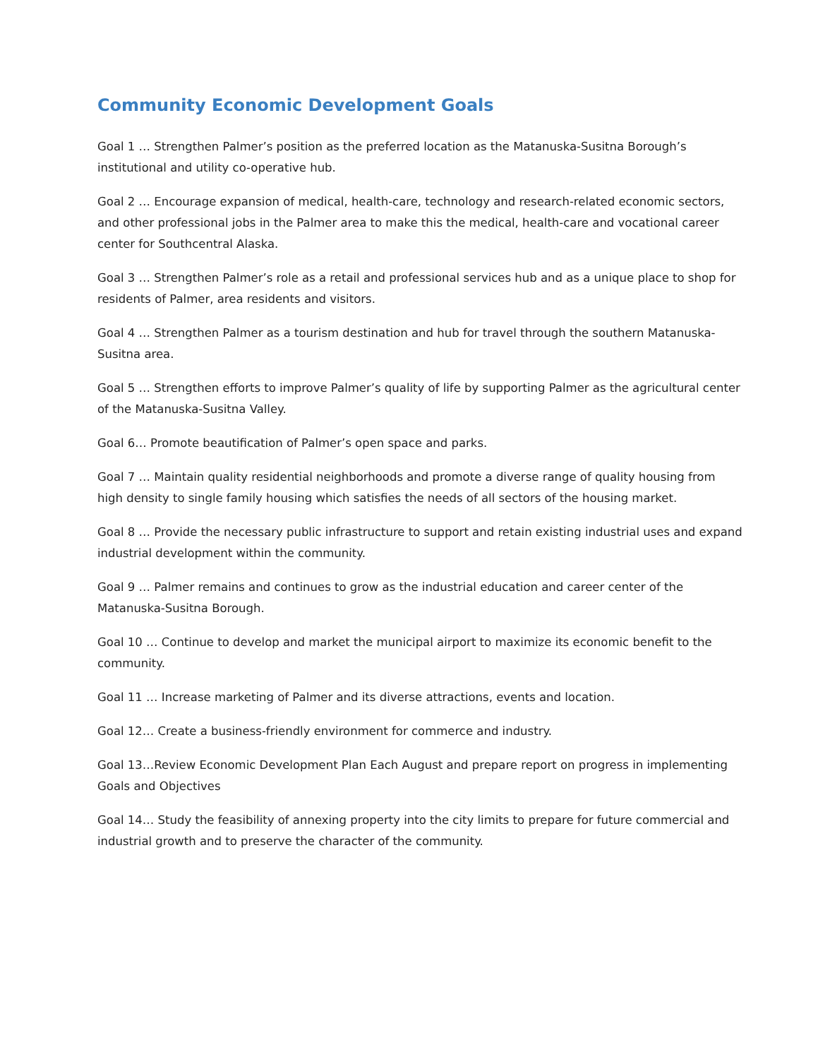Community Economic Development Goals
Goal 1 … Strengthen Palmer’s position as the preferred location as the Matanuska-Susitna Borough’s institutional and utility co-operative hub.
Goal 2 … Encourage expansion of medical, health-care, technology and research-related economic sectors, and other professional jobs in the Palmer area to make this the medical, health-care and vocational career center for Southcentral Alaska.
Goal 3 … Strengthen Palmer’s role as a retail and professional services hub and as a unique place to shop for residents of Palmer, area residents and visitors.
Goal 4 … Strengthen Palmer as a tourism destination and hub for travel through the southern Matanuska-Susitna area.
Goal 5 … Strengthen efforts to improve Palmer’s quality of life by supporting Palmer as the agricultural center of the Matanuska-Susitna Valley.
Goal 6… Promote beautification of Palmer’s open space and parks.
Goal 7 … Maintain quality residential neighborhoods and promote a diverse range of quality housing from high density to single family housing which satisfies the needs of all sectors of the housing market.
Goal 8 … Provide the necessary public infrastructure to support and retain existing industrial uses and expand industrial development within the community.
Goal 9 … Palmer remains and continues to grow as the industrial education and career center of the Matanuska-Susitna Borough.
Goal 10 … Continue to develop and market the municipal airport to maximize its economic benefit to the community.
Goal 11 … Increase marketing of Palmer and its diverse attractions, events and location.
Goal 12… Create a business-friendly environment for commerce and industry.
Goal 13…Review Economic Development Plan Each August and prepare report on progress in implementing Goals and Objectives
Goal 14… Study the feasibility of annexing property into the city limits to prepare for future commercial and industrial growth and to preserve the character of the community.